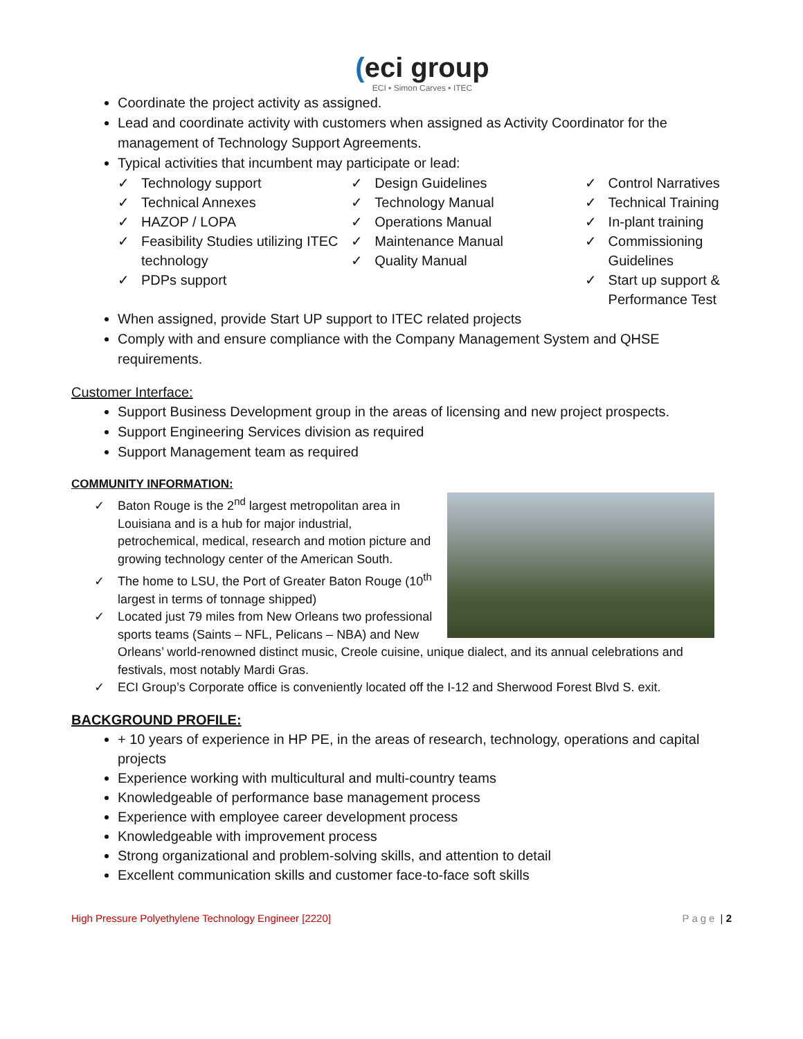(eci group
ECI • Simon Carves • ITEC
Coordinate the project activity as assigned.
Lead and coordinate activity with customers when assigned as Activity Coordinator for the management of Technology Support Agreements.
Typical activities that incumbent may participate or lead:
✓ Technology support
✓ Technical Annexes
✓ HAZOP / LOPA
✓ Feasibility Studies utilizing ITEC technology
✓ PDPs support
✓ Design Guidelines
✓ Technology Manual
✓ Operations Manual
✓ Maintenance Manual
✓ Quality Manual
✓ Control Narratives
✓ Technical Training
✓ In-plant training
✓ Commissioning Guidelines
✓ Start up support & Performance Test
When assigned, provide Start UP support to ITEC related projects
Comply with and ensure compliance with the Company Management System and QHSE requirements.
Customer Interface:
Support Business Development group in the areas of licensing and new project prospects.
Support Engineering Services division as required
Support Management team as required
COMMUNITY INFORMATION:
✓ Baton Rouge is the 2<sup>nd</sup> largest metropolitan area in Louisiana and is a hub for major industrial, petrochemical, medical, research and motion picture and growing technology center of the American South.
✓ The home to LSU, the Port of Greater Baton Rouge (10<sup>th</sup> largest in terms of tonnage shipped)
✓ Located just 79 miles from New Orleans two professional sports teams (Saints – NFL, Pelicans – NBA) and New Orleans’ world-renowned distinct music, Creole cuisine, unique dialect, and its annual celebrations and festivals, most notably Mardi Gras.
✓ ECI Group’s Corporate office is conveniently located off the I-12 and Sherwood Forest Blvd S. exit.
BACKGROUND PROFILE:
+ 10 years of experience in HP PE, in the areas of research, technology, operations and capital projects
Experience working with multicultural and multi-country teams
Knowledgeable of performance base management process
Experience with employee career development process
Knowledgeable with improvement process
Strong organizational and problem-solving skills, and attention to detail
Excellent communication skills and customer face-to-face soft skills
High Pressure Polyethylene Technology Engineer [2220] Page | 2